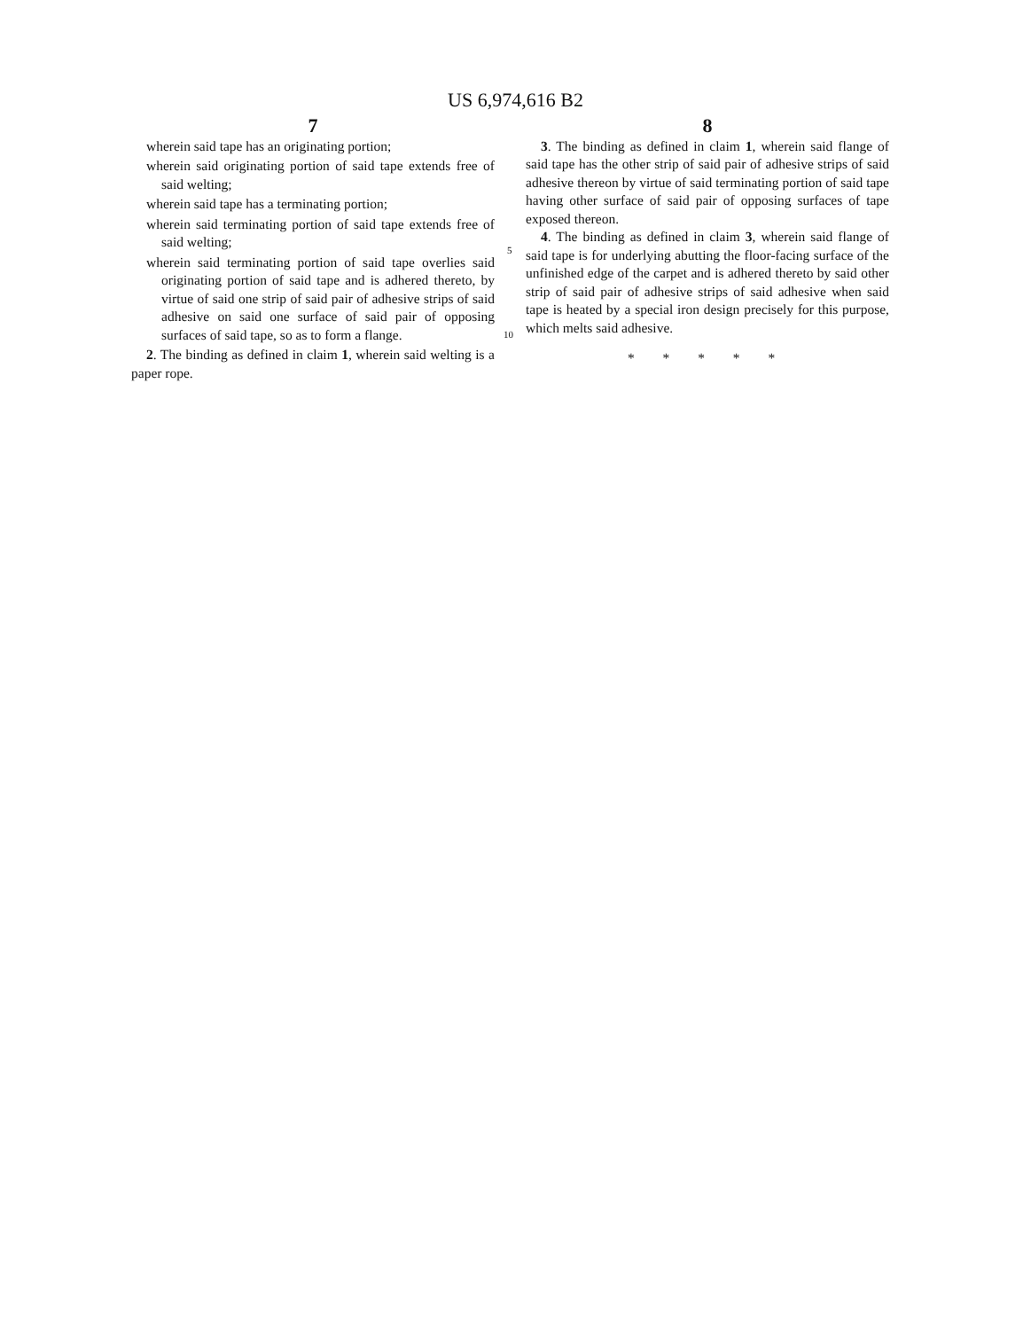US 6,974,616 B2
7
wherein said tape has an originating portion;
wherein said originating portion of said tape extends free of said welting;
wherein said tape has a terminating portion;
wherein said terminating portion of said tape extends free of said welting;
wherein said terminating portion of said tape overlies said originating portion of said tape and is adhered thereto, by virtue of said one strip of said pair of adhesive strips of said adhesive on said one surface of said pair of opposing surfaces of said tape, so as to form a flange.
2. The binding as defined in claim 1, wherein said welting is a paper rope.
5
10
8
3. The binding as defined in claim 1, wherein said flange of said tape has the other strip of said pair of adhesive strips of said adhesive thereon by virtue of said terminating portion of said tape having other surface of said pair of opposing surfaces of tape exposed thereon.
4. The binding as defined in claim 3, wherein said flange of said tape is for underlying abutting the floor-facing surface of the unfinished edge of the carpet and is adhered thereto by said other strip of said pair of adhesive strips of said adhesive when said tape is heated by a special iron design precisely for this purpose, which melts said adhesive.
* * * * *